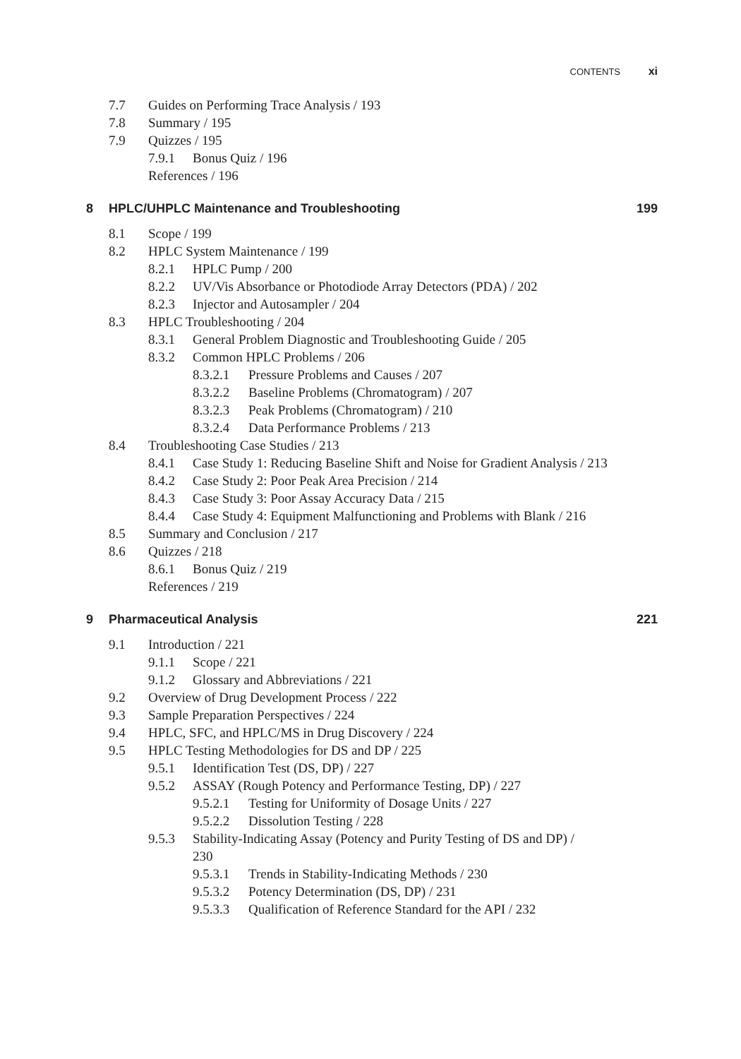CONTENTS xi
7.7 Guides on Performing Trace Analysis / 193
7.8 Summary / 195
7.9 Quizzes / 195
7.9.1 Bonus Quiz / 196
References / 196
8 HPLC/UHPLC Maintenance and Troubleshooting 199
8.1 Scope / 199
8.2 HPLC System Maintenance / 199
8.2.1 HPLC Pump / 200
8.2.2 UV/Vis Absorbance or Photodiode Array Detectors (PDA) / 202
8.2.3 Injector and Autosampler / 204
8.3 HPLC Troubleshooting / 204
8.3.1 General Problem Diagnostic and Troubleshooting Guide / 205
8.3.2 Common HPLC Problems / 206
8.3.2.1 Pressure Problems and Causes / 207
8.3.2.2 Baseline Problems (Chromatogram) / 207
8.3.2.3 Peak Problems (Chromatogram) / 210
8.3.2.4 Data Performance Problems / 213
8.4 Troubleshooting Case Studies / 213
8.4.1 Case Study 1: Reducing Baseline Shift and Noise for Gradient Analysis / 213
8.4.2 Case Study 2: Poor Peak Area Precision / 214
8.4.3 Case Study 3: Poor Assay Accuracy Data / 215
8.4.4 Case Study 4: Equipment Malfunctioning and Problems with Blank / 216
8.5 Summary and Conclusion / 217
8.6 Quizzes / 218
8.6.1 Bonus Quiz / 219
References / 219
9 Pharmaceutical Analysis 221
9.1 Introduction / 221
9.1.1 Scope / 221
9.1.2 Glossary and Abbreviations / 221
9.2 Overview of Drug Development Process / 222
9.3 Sample Preparation Perspectives / 224
9.4 HPLC, SFC, and HPLC/MS in Drug Discovery / 224
9.5 HPLC Testing Methodologies for DS and DP / 225
9.5.1 Identification Test (DS, DP) / 227
9.5.2 ASSAY (Rough Potency and Performance Testing, DP) / 227
9.5.2.1 Testing for Uniformity of Dosage Units / 227
9.5.2.2 Dissolution Testing / 228
9.5.3 Stability-Indicating Assay (Potency and Purity Testing of DS and DP) / 230
9.5.3.1 Trends in Stability-Indicating Methods / 230
9.5.3.2 Potency Determination (DS, DP) / 231
9.5.3.3 Qualification of Reference Standard for the API / 232